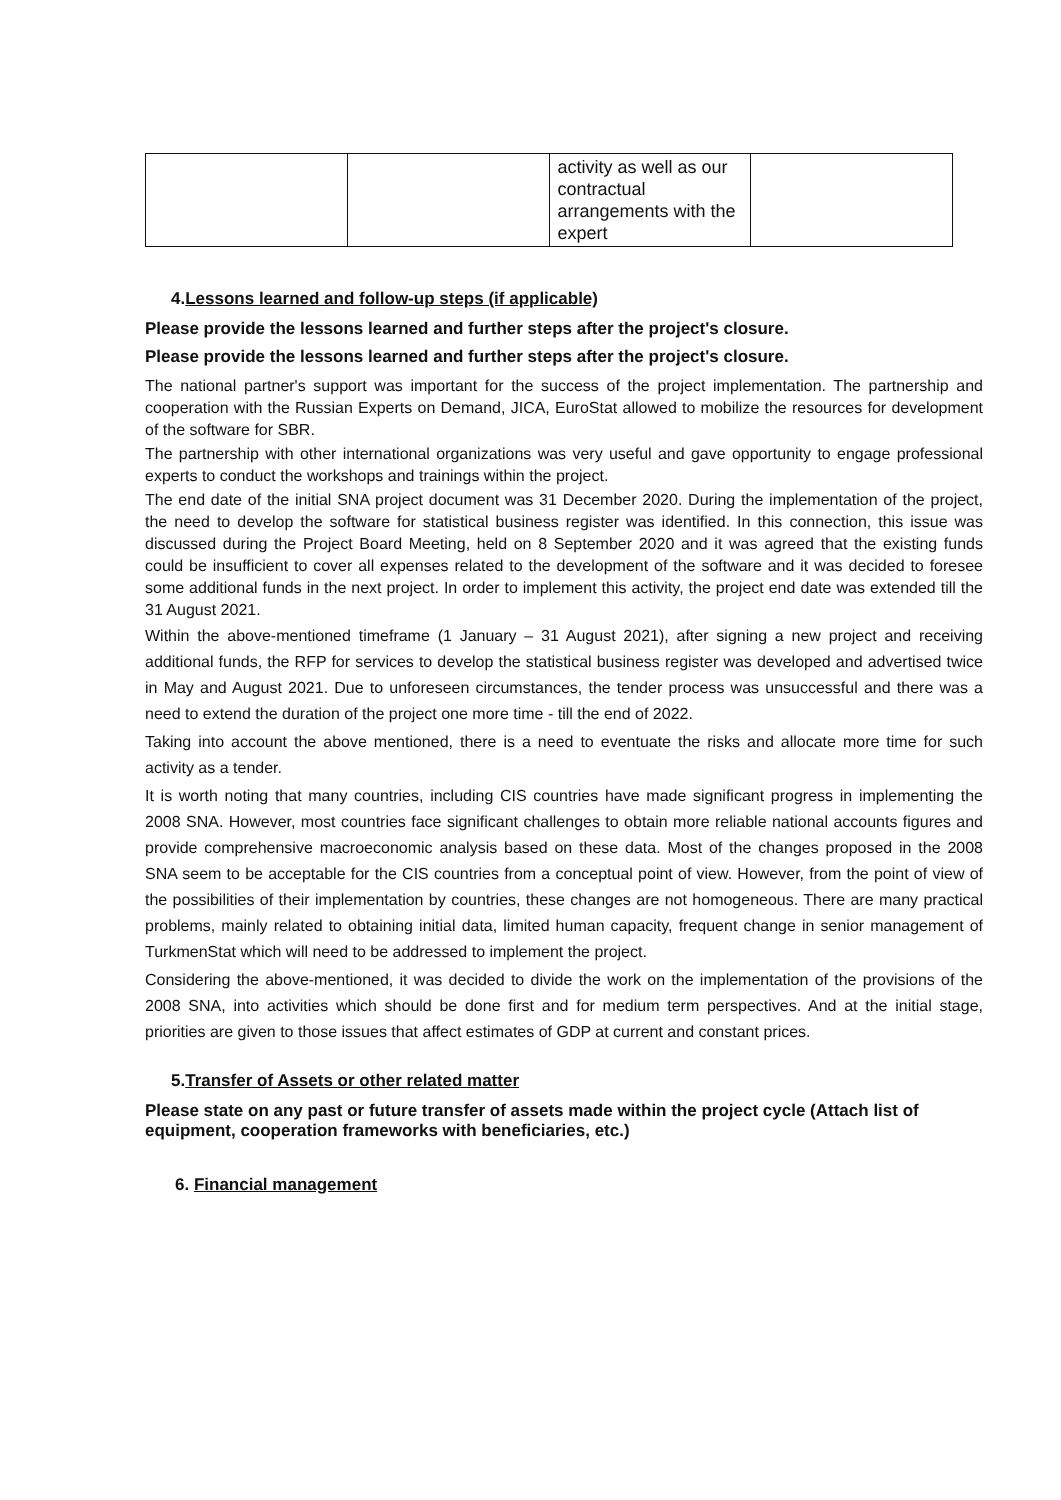| | | activity as well as our contractual arrangements with the expert | |
4.Lessons learned and follow-up steps (if applicable)
Please provide the lessons learned and further steps after the project's closure.
Please provide the lessons learned and further steps after the project's closure.
The national partner's support was important for the success of the project implementation. The partnership and cooperation with the Russian Experts on Demand, JICA, EuroStat allowed to mobilize the resources for development of the software for SBR.
The partnership with other international organizations was very useful and gave opportunity to engage professional experts to conduct the workshops and trainings within the project.
The end date of the initial SNA project document was 31 December 2020. During the implementation of the project, the need to develop the software for statistical business register was identified. In this connection, this issue was discussed during the Project Board Meeting, held on 8 September 2020 and it was agreed that the existing funds could be insufficient to cover all expenses related to the development of the software and it was decided to foresee some additional funds in the next project. In order to implement this activity, the project end date was extended till the 31 August 2021.
Within the above-mentioned timeframe (1 January – 31 August 2021), after signing a new project and receiving additional funds, the RFP for services to develop the statistical business register was developed and advertised twice in May and August 2021. Due to unforeseen circumstances, the tender process was unsuccessful and there was a need to extend the duration of the project one more time - till the end of 2022.
Taking into account the above mentioned, there is a need to eventuate the risks and allocate more time for such activity as a tender.
It is worth noting that many countries, including CIS countries have made significant progress in implementing the 2008 SNA. However, most countries face significant challenges to obtain more reliable national accounts figures and provide comprehensive macroeconomic analysis based on these data. Most of the changes proposed in the 2008 SNA seem to be acceptable for the CIS countries from a conceptual point of view. However, from the point of view of the possibilities of their implementation by countries, these changes are not homogeneous. There are many practical problems, mainly related to obtaining initial data, limited human capacity, frequent change in senior management of TurkmenStat which will need to be addressed to implement the project.
Considering the above-mentioned, it was decided to divide the work on the implementation of the provisions of the 2008 SNA, into activities which should be done first and for medium term perspectives. And at the initial stage, priorities are given to those issues that affect estimates of GDP at current and constant prices.
5.Transfer of Assets or other related matter
Please state on any past or future transfer of assets made within the project cycle (Attach list of equipment, cooperation frameworks with beneficiaries, etc.)
6. Financial management